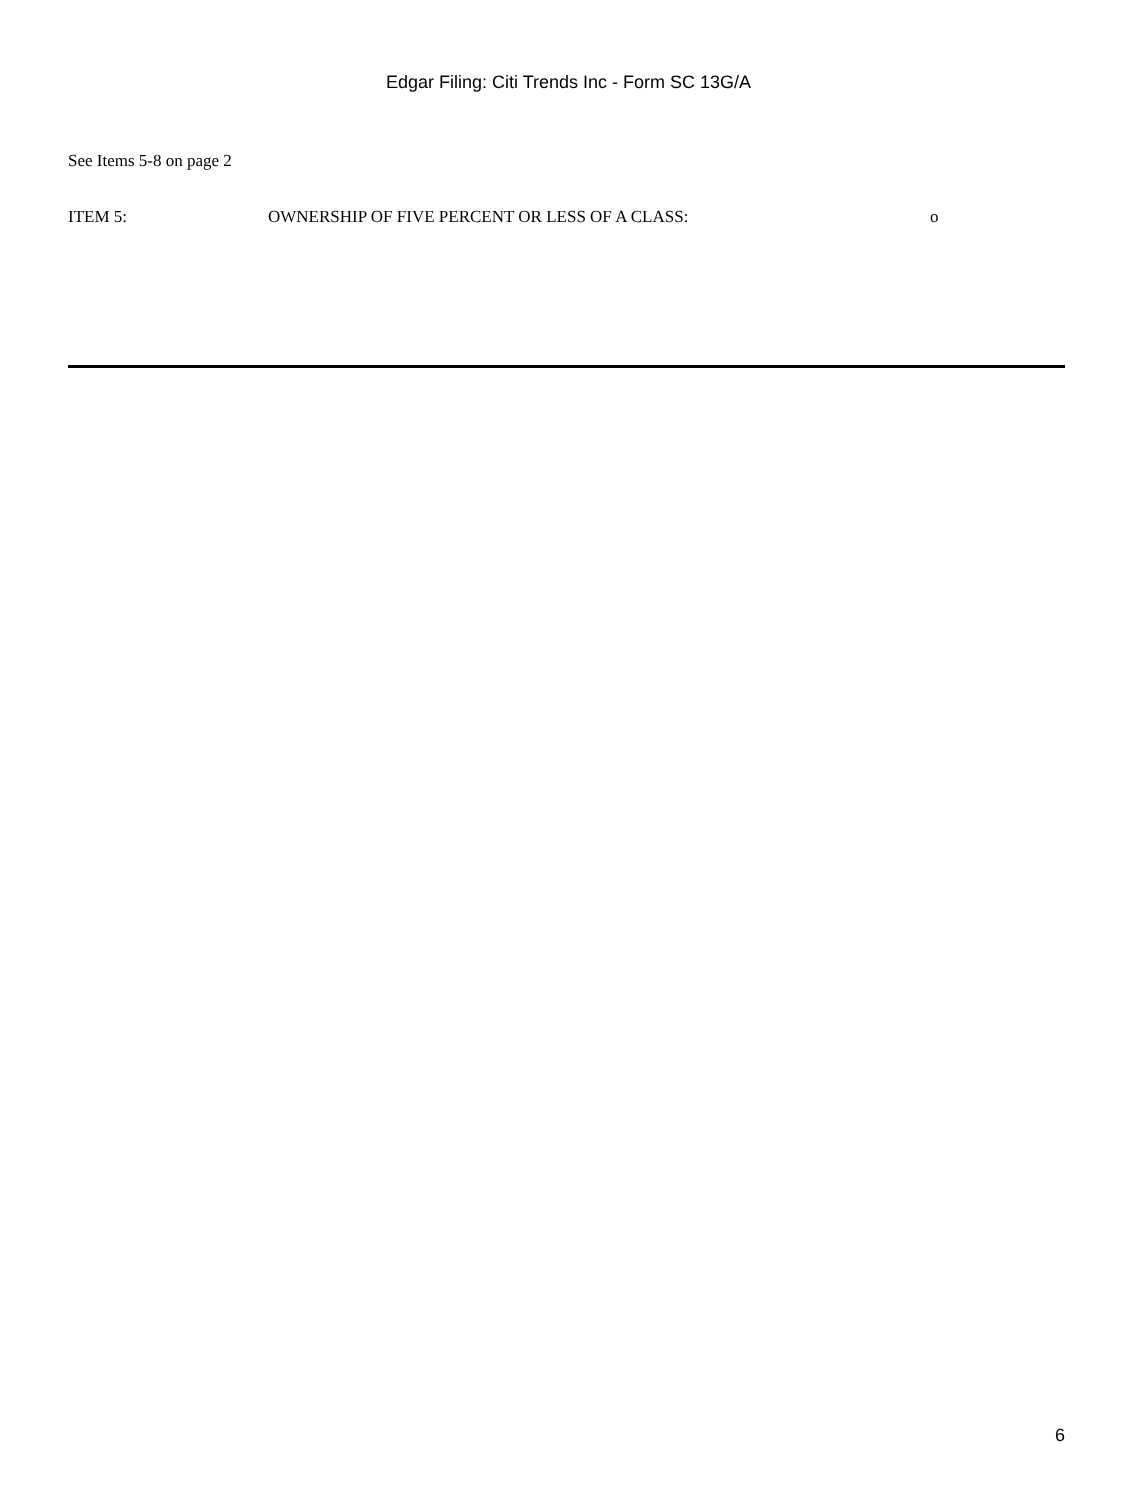Edgar Filing: Citi Trends Inc - Form SC 13G/A
See Items 5-8 on page 2
ITEM 5: OWNERSHIP OF FIVE PERCENT OR LESS OF A CLASS: o
6